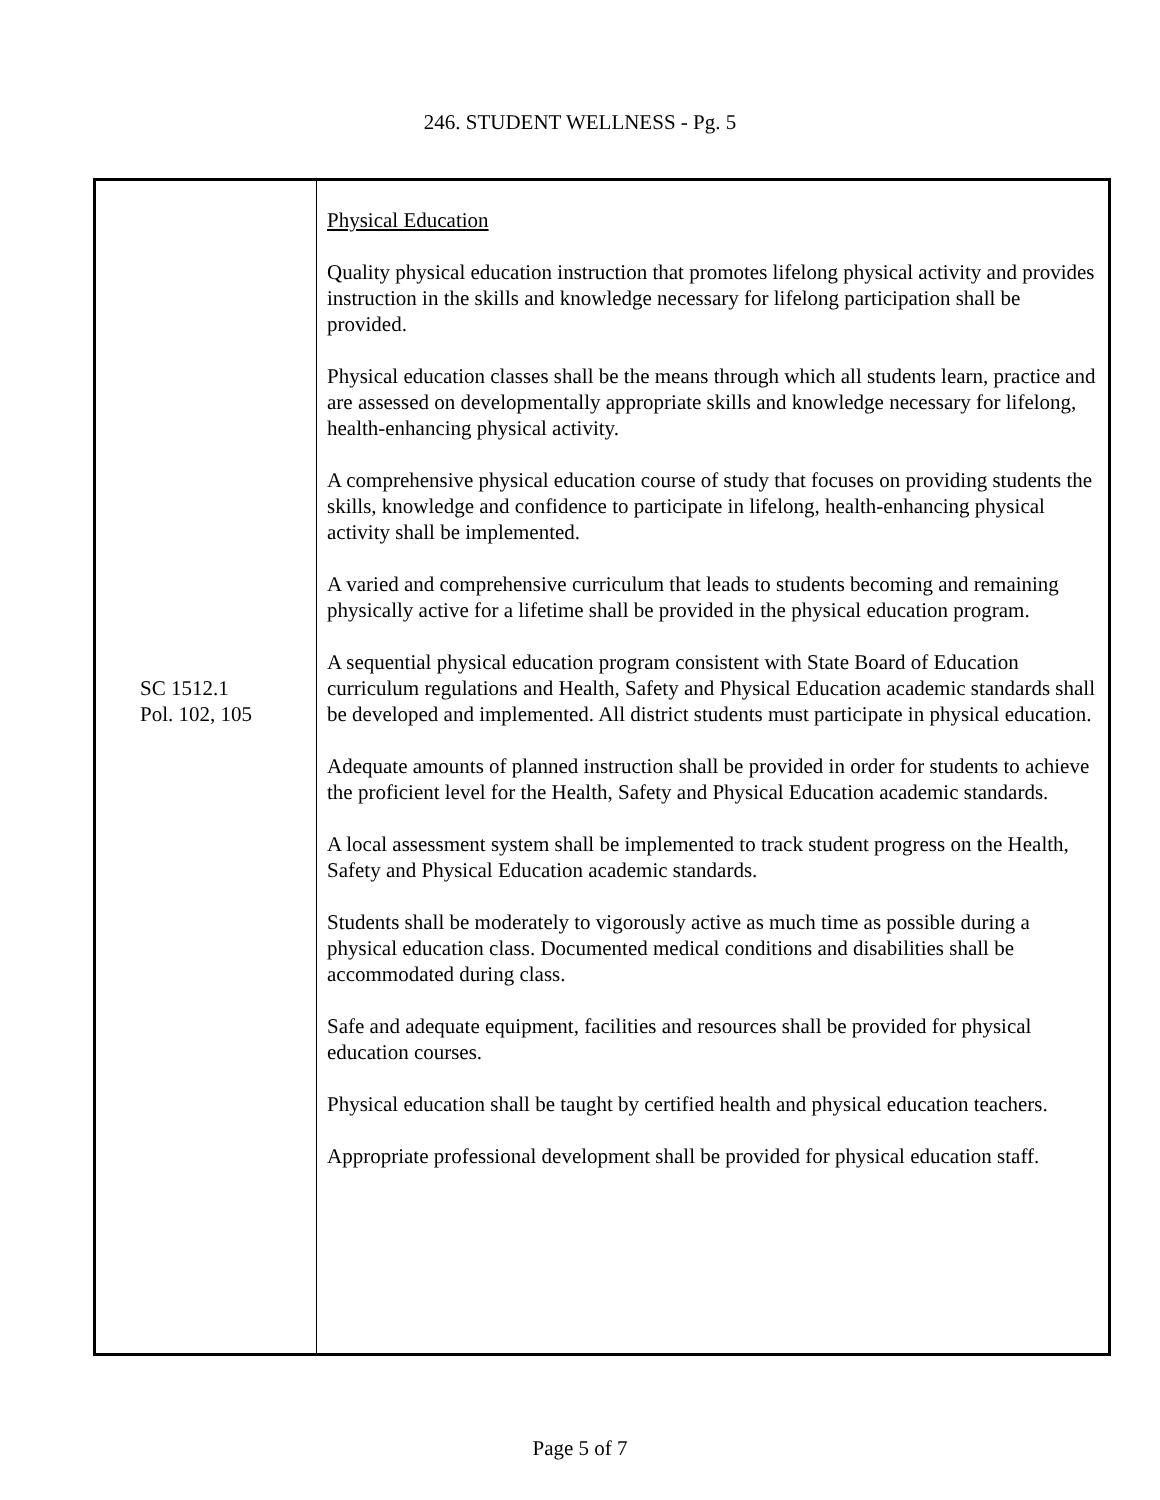246. STUDENT WELLNESS - Pg. 5
| SC 1512.1 Pol. 102, 105 | Physical Education Quality physical education instruction that promotes lifelong physical activity and provides instruction in the skills and knowledge necessary for lifelong participation shall be provided. Physical education classes shall be the means through which all students learn, practice and are assessed on developmentally appropriate skills and knowledge necessary for lifelong, health-enhancing physical activity. A comprehensive physical education course of study that focuses on providing students the skills, knowledge and confidence to participate in lifelong, health-enhancing physical activity shall be implemented. A varied and comprehensive curriculum that leads to students becoming and remaining physically active for a lifetime shall be provided in the physical education program. A sequential physical education program consistent with State Board of Education curriculum regulations and Health, Safety and Physical Education academic standards shall be developed and implemented. All district students must participate in physical education. Adequate amounts of planned instruction shall be provided in order for students to achieve the proficient level for the Health, Safety and Physical Education academic standards. A local assessment system shall be implemented to track student progress on the Health, Safety and Physical Education academic standards. Students shall be moderately to vigorously active as much time as possible during a physical education class. Documented medical conditions and disabilities shall be accommodated during class. Safe and adequate equipment, facilities and resources shall be provided for physical education courses. Physical education shall be taught by certified health and physical education teachers. Appropriate professional development shall be provided for physical education staff. |
Page 5 of 7